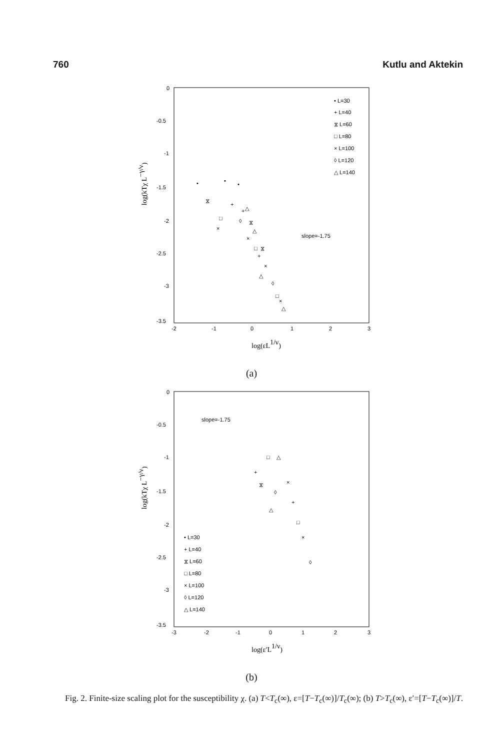760 Kutlu and Aktekin
0
-0.5
-1
-1.5
-2
-2.5
-3
-3.5
-2
-1
0
1
2
3
log(kTχ L−γ/ν)
log(εL1/ν)
• L=30
+ L=40
⧖ L=60
□ L=80
× L=100
◊ L=120
△ L=140
slope=-1.75
•
•
•
⧖
+
□
×
+
△
◊
⧖
△
×
□
⧖
+
×
△
◊
□
×
△
(a)
0
-0.5
-1
-1.5
-2
-2.5
-3
-3.5
-3
-2
-1
0
1
2
3
log(kTχ L−γ/ν)
log(εʹL1/ν)
slope=-1.75
• L=30
+ L=40
⧖ L=60
□ L=80
× L=100
◊ L=120
△ L=140
+
□
△
⧖
◊
△
×
+
□
×
◊
(b)
Fig. 2. Finite-size scaling plot for the susceptibility χ. (a) T<T<sub>c</sub>(∞), ε=[T−T<sub>c</sub>(∞)]/T<sub>c</sub>(∞); (b) T>T<sub>c</sub>(∞), εʹ=[T−T<sub>c</sub>(∞)]/T.